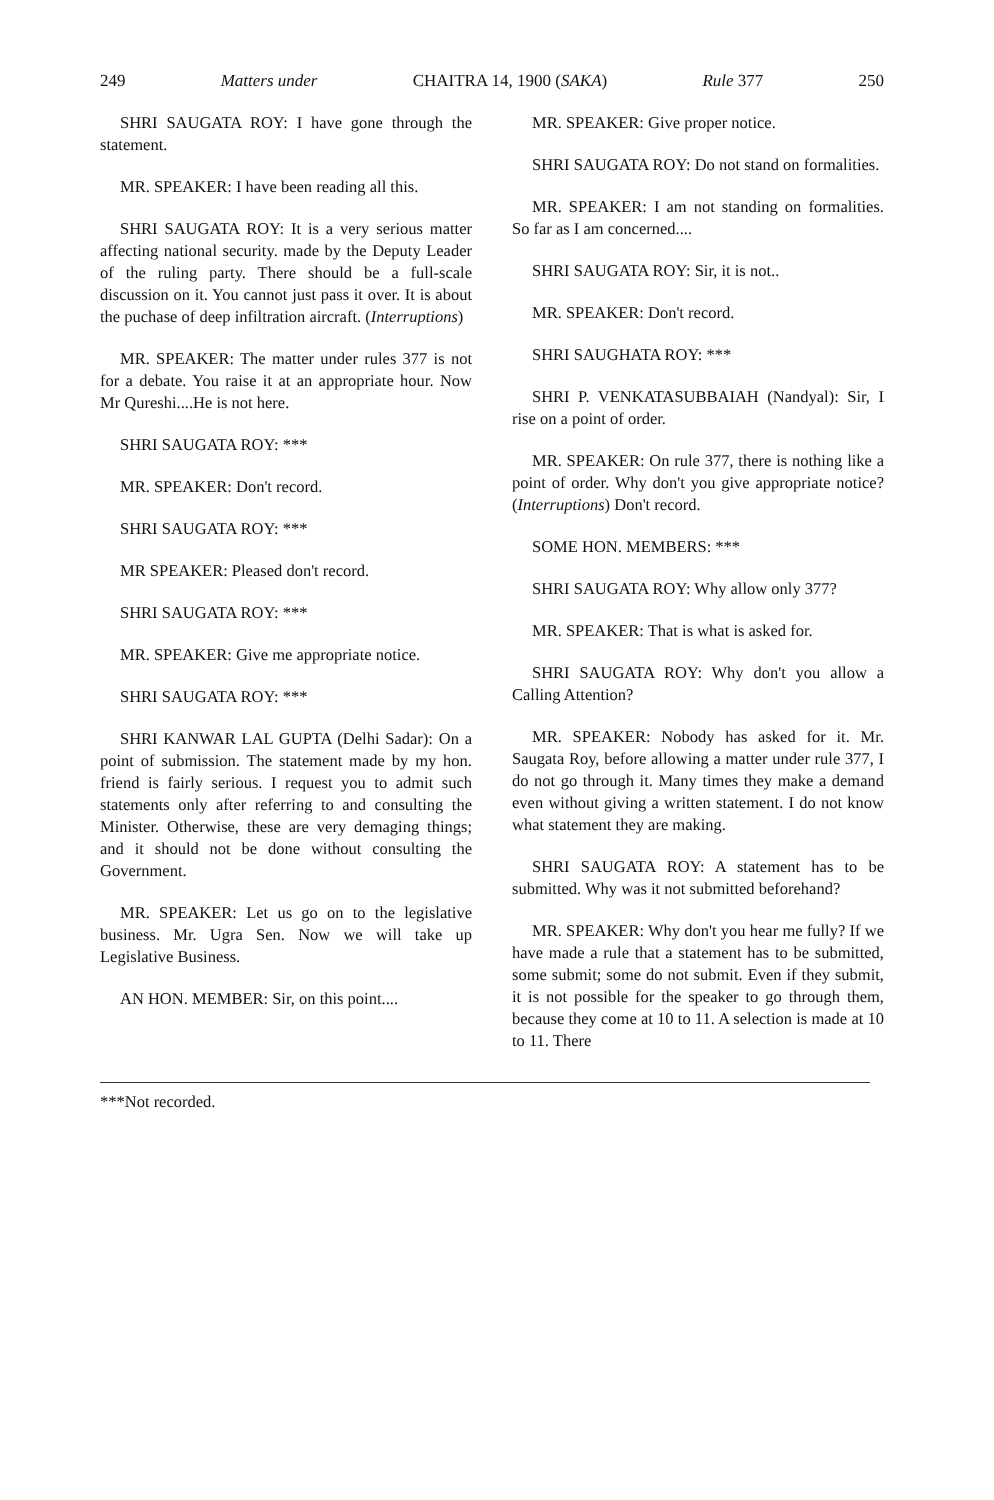249 Matters under CHAITRA 14, 1900 (SAKA) Rule 377 250
SHRI SAUGATA ROY: I have gone through the statement.
MR. SPEAKER: I have been reading all this.
SHRI SAUGATA ROY: It is a very serious matter affecting national security. made by the Deputy Leader of the ruling party. There should be a full-scale discussion on it. You cannot just pass it over. It is about the puchase of deep infiltration aircraft. (Interruptions)
MR. SPEAKER: The matter under rules 377 is not for a debate. You raise it at an appropriate hour. Now Mr Qureshi....He is not here.
SHRI SAUGATA ROY: ***
MR. SPEAKER: Don't record.
SHRI SAUGATA ROY: ***
MR SPEAKER: Pleased don't record.
SHRI SAUGATA ROY: ***
MR. SPEAKER: Give me appropriate notice.
SHRI SAUGATA ROY: ***
SHRI KANWAR LAL GUPTA (Delhi Sadar): On a point of submission. The statement made by my hon. friend is fairly serious. I request you to admit such statements only after referring to and consulting the Minister. Otherwise, these are very demaging things; and it should not be done without consulting the Government.
MR. SPEAKER: Let us go on to the legislative business. Mr. Ugra Sen. Now we will take up Legislative Business.
AN HON. MEMBER: Sir, on this point....
MR. SPEAKER: Give proper notice.
SHRI SAUGATA ROY: Do not stand on formalities.
MR. SPEAKER: I am not standing on formalities. So far as I am concerned....
SHRI SAUGATA ROY: Sir, it is not..
MR. SPEAKER: Don't record.
SHRI SAUGHATA ROY: ***
SHRI P. VENKATASUBBAIAH (Nandyal): Sir, I rise on a point of order.
MR. SPEAKER: On rule 377, there is nothing like a point of order. Why don't you give appropriate notice? (Interruptions) Don't record.
SOME HON. MEMBERS: ***
SHRI SAUGATA ROY: Why allow only 377?
MR. SPEAKER: That is what is asked for.
SHRI SAUGATA ROY: Why don't you allow a Calling Attention?
MR. SPEAKER: Nobody has asked for it. Mr. Saugata Roy, before allowing a matter under rule 377, I do not go through it. Many times they make a demand even without giving a written statement. I do not know what statement they are making.
SHRI SAUGATA ROY: A statement has to be submitted. Why was it not submitted beforehand?
MR. SPEAKER: Why don't you hear me fully? If we have made a rule that a statement has to be submitted, some submit; some do not submit. Even if they submit, it is not possible for the speaker to go through them, because they come at 10 to 11. A selection is made at 10 to 11. There
***Not recorded.